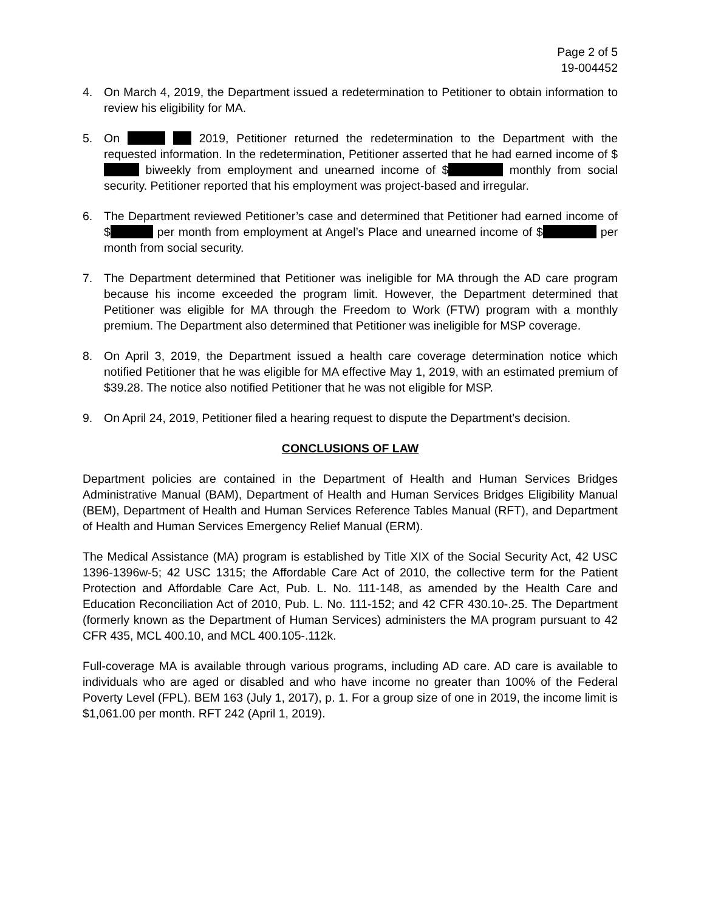Page 2 of 5
19-004452
4. On March 4, 2019, the Department issued a redetermination to Petitioner to obtain information to review his eligibility for MA.
5. On 2019, Petitioner returned the redetermination to the Department with the requested information. In the redetermination, Petitioner asserted that he had earned income of $ biweekly from employment and unearned income of $ monthly from social security. Petitioner reported that his employment was project-based and irregular.
6. The Department reviewed Petitioner’s case and determined that Petitioner had earned income of $ per month from employment at Angel’s Place and unearned income of $ per month from social security.
7. The Department determined that Petitioner was ineligible for MA through the AD care program because his income exceeded the program limit. However, the Department determined that Petitioner was eligible for MA through the Freedom to Work (FTW) program with a monthly premium. The Department also determined that Petitioner was ineligible for MSP coverage.
8. On April 3, 2019, the Department issued a health care coverage determination notice which notified Petitioner that he was eligible for MA effective May 1, 2019, with an estimated premium of $39.28. The notice also notified Petitioner that he was not eligible for MSP.
9. On April 24, 2019, Petitioner filed a hearing request to dispute the Department’s decision.
CONCLUSIONS OF LAW
Department policies are contained in the Department of Health and Human Services Bridges Administrative Manual (BAM), Department of Health and Human Services Bridges Eligibility Manual (BEM), Department of Health and Human Services Reference Tables Manual (RFT), and Department of Health and Human Services Emergency Relief Manual (ERM).
The Medical Assistance (MA) program is established by Title XIX of the Social Security Act, 42 USC 1396-1396w-5; 42 USC 1315; the Affordable Care Act of 2010, the collective term for the Patient Protection and Affordable Care Act, Pub. L. No. 111-148, as amended by the Health Care and Education Reconciliation Act of 2010, Pub. L. No. 111-152; and 42 CFR 430.10-.25. The Department (formerly known as the Department of Human Services) administers the MA program pursuant to 42 CFR 435, MCL 400.10, and MCL 400.105-.112k.
Full-coverage MA is available through various programs, including AD care. AD care is available to individuals who are aged or disabled and who have income no greater than 100% of the Federal Poverty Level (FPL). BEM 163 (July 1, 2017), p. 1. For a group size of one in 2019, the income limit is $1,061.00 per month. RFT 242 (April 1, 2019).